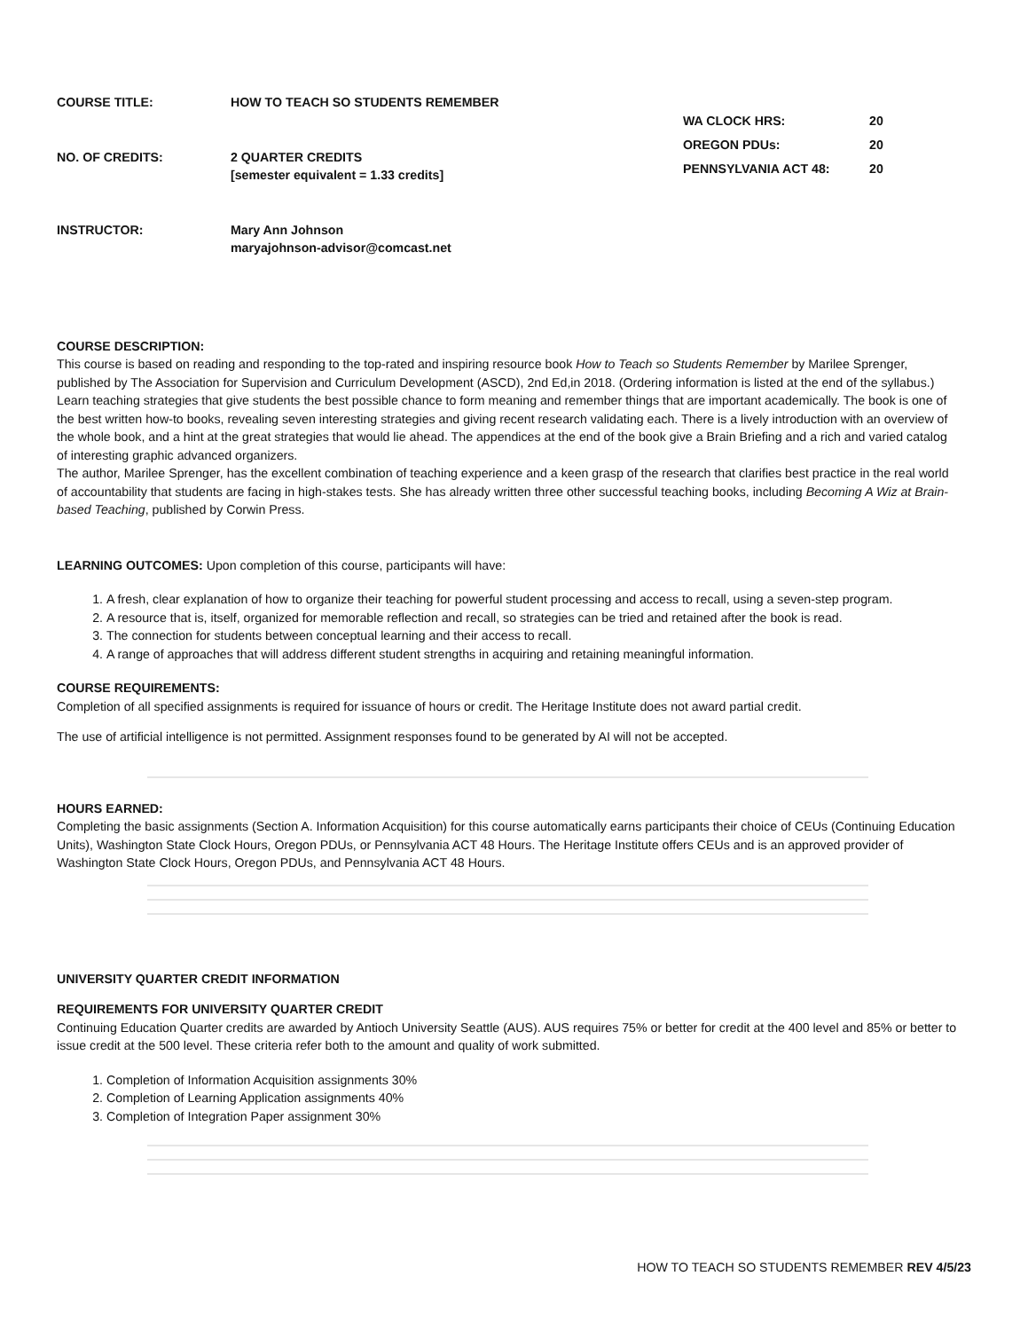COURSE TITLE:
HOW TO TEACH SO STUDENTS REMEMBER
NO. OF CREDITS:
2 QUARTER CREDITS
[semester equivalent = 1.33 credits]
WA CLOCK HRS:
20
OREGON PDUs:
20
PENNSYLVANIA ACT 48:
20
INSTRUCTOR:
Mary Ann Johnson
maryajohnson-advisor@comcast.net
COURSE DESCRIPTION:
This course is based on reading and responding to the top-rated and inspiring resource book How to Teach so Students Remember by Marilee Sprenger, published by The Association for Supervision and Curriculum Development (ASCD), 2nd Ed,in 2018. (Ordering information is listed at the end of the syllabus.) Learn teaching strategies that give students the best possible chance to form meaning and remember things that are important academically. The book is one of the best written how-to books, revealing seven interesting strategies and giving recent research validating each. There is a lively introduction with an overview of the whole book, and a hint at the great strategies that would lie ahead. The appendices at the end of the book give a Brain Briefing and a rich and varied catalog of interesting graphic advanced organizers.
The author, Marilee Sprenger, has the excellent combination of teaching experience and a keen grasp of the research that clarifies best practice in the real world of accountability that students are facing in high-stakes tests. She has already written three other successful teaching books, including Becoming A Wiz at Brain-based Teaching, published by Corwin Press.
LEARNING OUTCOMES: Upon completion of this course, participants will have:
1. A fresh, clear explanation of how to organize their teaching for powerful student processing and access to recall, using a seven-step program.
2. A resource that is, itself, organized for memorable reflection and recall, so strategies can be tried and retained after the book is read.
3. The connection for students between conceptual learning and their access to recall.
4. A range of approaches that will address different student strengths in acquiring and retaining meaningful information.
COURSE REQUIREMENTS:
Completion of all specified assignments is required for issuance of hours or credit. The Heritage Institute does not award partial credit.
The use of artificial intelligence is not permitted. Assignment responses found to be generated by AI will not be accepted.
HOURS EARNED:
Completing the basic assignments (Section A. Information Acquisition) for this course automatically earns participants their choice of CEUs (Continuing Education Units), Washington State Clock Hours, Oregon PDUs, or Pennsylvania ACT 48 Hours. The Heritage Institute offers CEUs and is an approved provider of Washington State Clock Hours, Oregon PDUs, and Pennsylvania ACT 48 Hours.
UNIVERSITY QUARTER CREDIT INFORMATION
REQUIREMENTS FOR UNIVERSITY QUARTER CREDIT
Continuing Education Quarter credits are awarded by Antioch University Seattle (AUS). AUS requires 75% or better for credit at the 400 level and 85% or better to issue credit at the 500 level. These criteria refer both to the amount and quality of work submitted.
1. Completion of Information Acquisition assignments 30%
2. Completion of Learning Application assignments 40%
3. Completion of Integration Paper assignment 30%
HOW TO TEACH SO STUDENTS REMEMBER REV 4/5/23